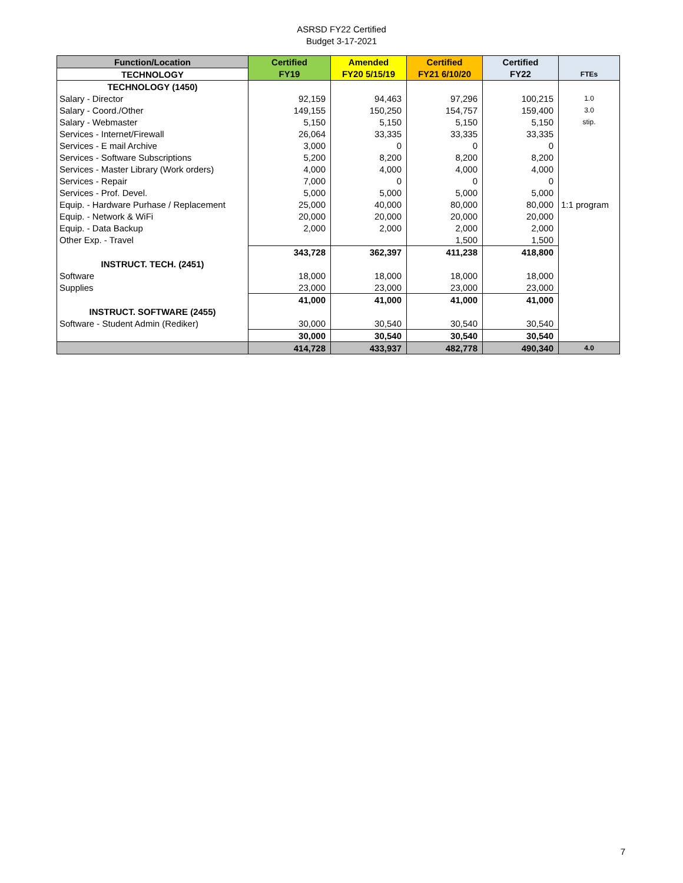ASRSD FY22 Certified
Budget 3-17-2021
| Function/Location | Certified | Amended | Certified | Certified | |
| --- | --- | --- | --- | --- | --- |
| TECHNOLOGY | FY19 | FY20 5/15/19 | FY21 6/10/20 | FY22 | FTEs |
| TECHNOLOGY (1450) | | | | | |
| Salary - Director | 92,159 | 94,463 | 97,296 | 100,215 | 1.0 |
| Salary - Coord./Other | 149,155 | 150,250 | 154,757 | 159,400 | 3.0 |
| Salary - Webmaster | 5,150 | 5,150 | 5,150 | 5,150 | stip. |
| Services - Internet/Firewall | 26,064 | 33,335 | 33,335 | 33,335 | |
| Services - E mail Archive | 3,000 | 0 | 0 | 0 | |
| Services - Software Subscriptions | 5,200 | 8,200 | 8,200 | 8,200 | |
| Services - Master Library (Work orders) | 4,000 | 4,000 | 4,000 | 4,000 | |
| Services - Repair | 7,000 | 0 | 0 | 0 | |
| Services - Prof. Devel. | 5,000 | 5,000 | 5,000 | 5,000 | |
| Equip. - Hardware Purhase / Replacement | 25,000 | 40,000 | 80,000 | 80,000 | 1:1 program |
| Equip. - Network & WiFi | 20,000 | 20,000 | 20,000 | 20,000 | |
| Equip. - Data Backup | 2,000 | 2,000 | 2,000 | 2,000 | |
| Other Exp. - Travel | | | 1,500 | 1,500 | |
| | 343,728 | 362,397 | 411,238 | 418,800 | |
| INSTRUCT. TECH. (2451) | | | | | |
| Software | 18,000 | 18,000 | 18,000 | 18,000 | |
| Supplies | 23,000 | 23,000 | 23,000 | 23,000 | |
| | 41,000 | 41,000 | 41,000 | 41,000 | |
| INSTRUCT. SOFTWARE (2455) | | | | | |
| Software - Student Admin (Rediker) | 30,000 | 30,540 | 30,540 | 30,540 | |
| | 30,000 | 30,540 | 30,540 | 30,540 | |
| | 414,728 | 433,937 | 482,778 | 490,340 | 4.0 |
7